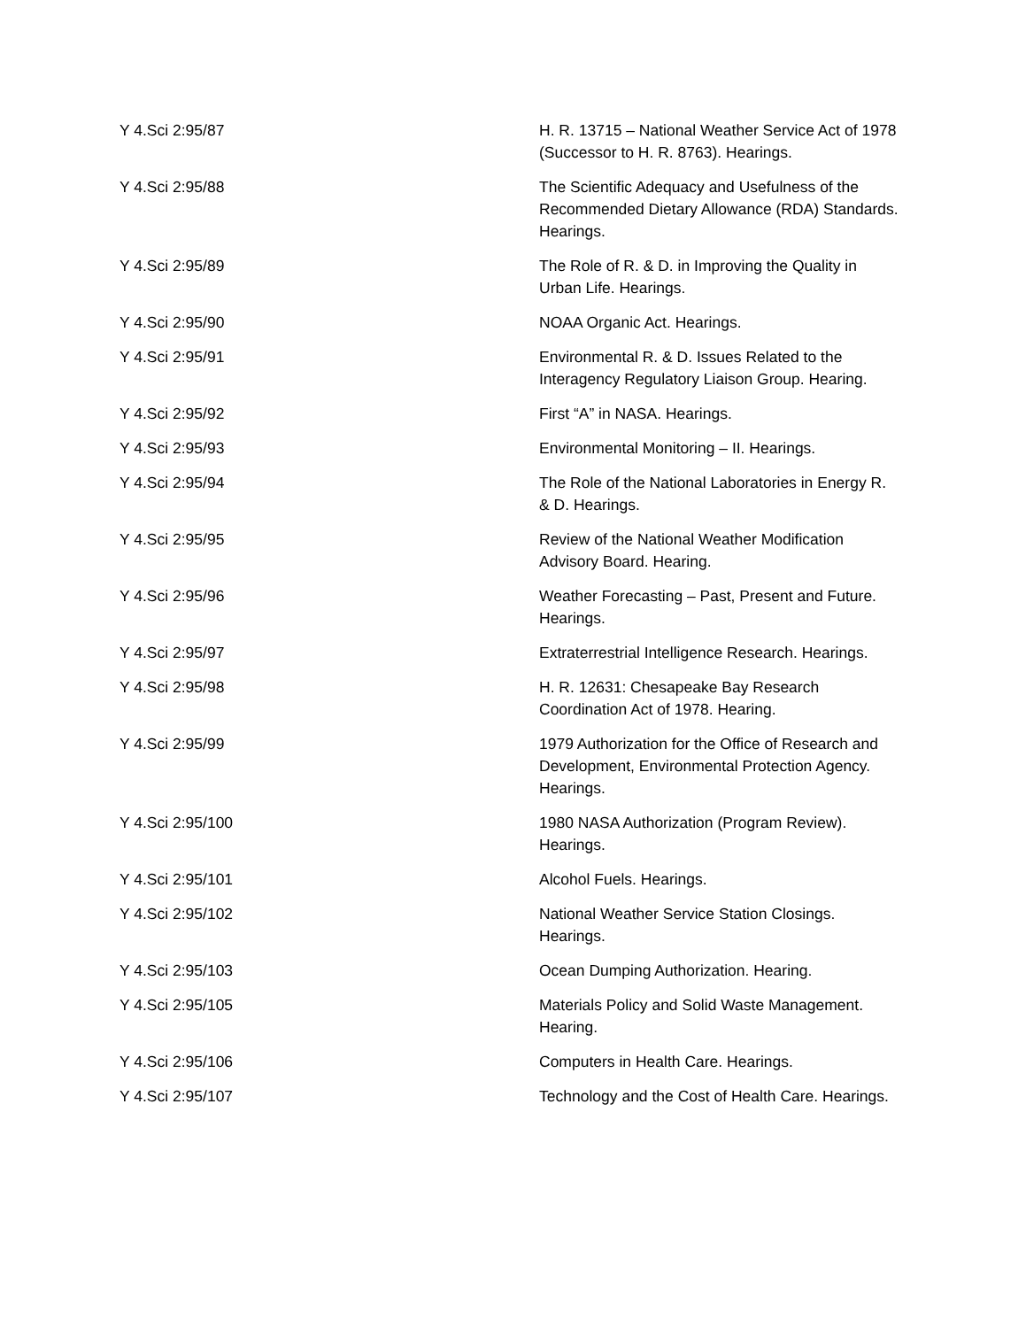| Y 4.Sci 2:95/87 | H. R. 13715 – National Weather Service Act of 1978 (Successor to H. R. 8763). Hearings. |
| Y 4.Sci 2:95/88 | The Scientific Adequacy and Usefulness of the Recommended Dietary Allowance (RDA) Standards. Hearings. |
| Y 4.Sci 2:95/89 | The Role of R. & D. in Improving the Quality in Urban Life. Hearings. |
| Y 4.Sci 2:95/90 | NOAA Organic Act. Hearings. |
| Y 4.Sci 2:95/91 | Environmental R. & D. Issues Related to the Interagency Regulatory Liaison Group. Hearing. |
| Y 4.Sci 2:95/92 | First “A” in NASA. Hearings. |
| Y 4.Sci 2:95/93 | Environmental Monitoring – II. Hearings. |
| Y 4.Sci 2:95/94 | The Role of the National Laboratories in Energy R. & D. Hearings. |
| Y 4.Sci 2:95/95 | Review of the National Weather Modification Advisory Board. Hearing. |
| Y 4.Sci 2:95/96 | Weather Forecasting – Past, Present and Future. Hearings. |
| Y 4.Sci 2:95/97 | Extraterrestrial Intelligence Research. Hearings. |
| Y 4.Sci 2:95/98 | H. R. 12631: Chesapeake Bay Research Coordination Act of 1978. Hearing. |
| Y 4.Sci 2:95/99 | 1979 Authorization for the Office of Research and Development, Environmental Protection Agency. Hearings. |
| Y 4.Sci 2:95/100 | 1980 NASA Authorization (Program Review). Hearings. |
| Y 4.Sci 2:95/101 | Alcohol Fuels. Hearings. |
| Y 4.Sci 2:95/102 | National Weather Service Station Closings. Hearings. |
| Y 4.Sci 2:95/103 | Ocean Dumping Authorization. Hearing. |
| Y 4.Sci 2:95/105 | Materials Policy and Solid Waste Management. Hearing. |
| Y 4.Sci 2:95/106 | Computers in Health Care. Hearings. |
| Y 4.Sci 2:95/107 | Technology and the Cost of Health Care. Hearings. |